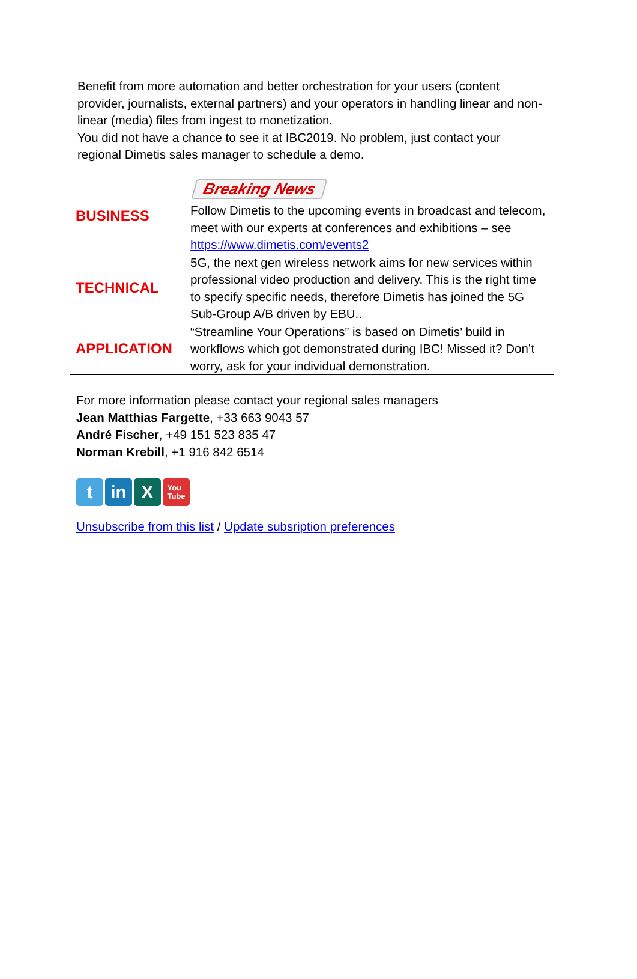Benefit from more automation and better orchestration for your users (content provider, journalists, external partners) and your operators in handling linear and non-linear (media) files from ingest to monetization.
You did not have a chance to see it at IBC2019. No problem, just contact your regional Dimetis sales manager to schedule a demo.
| BUSINESS | Breaking News Follow Dimetis to the upcoming events in broadcast and telecom, meet with our experts at conferences and exhibitions – see https://www.dimetis.com/events2 |
| TECHNICAL | 5G, the next gen wireless network aims for new services within professional video production and delivery. This is the right time to specify specific needs, therefore Dimetis has joined the 5G Sub-Group A/B driven by EBU.. |
| APPLICATION | “Streamline Your Operations” is based on Dimetis’ build in workflows which got demonstrated during IBC! Missed it? Don’t worry, ask for your individual demonstration. |
For more information please contact your regional sales managers
Jean Matthias Fargette, +33 663 9043 57
André Fischer, +49 151 523 835 47
Norman Krebill, +1 916 842 6514
tin X You
Tube
Unsubscribe from this list / Update subsription preferences